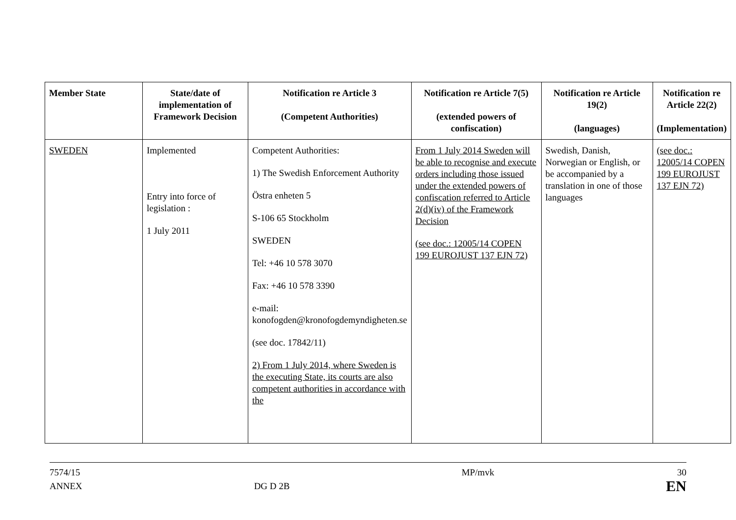| Member State | State/date of implementation of Framework Decision | Notification re Article 3 (Competent Authorities) | Notification re Article 7(5) (extended powers of confiscation) | Notification re Article 19(2) (languages) | Notification re Article 22(2) (Implementation) |
| --- | --- | --- | --- | --- | --- |
| SWEDEN | Implemented Entry into force of legislation : 1 July 2011 | Competent Authorities: 1) The Swedish Enforcement Authority Östra enheten 5 S-106 65 Stockholm SWEDEN Tel: +46 10 578 3070 Fax: +46 10 578 3390 e-mail: konofogden@kronofogdemyndigheten.se (see doc. 17842/11) 2) From 1 July 2014, where Sweden is the executing State, its courts are also competent authorities in accordance with the | From 1 July 2014 Sweden will be able to recognise and execute orders including those issued under the extended powers of confiscation referred to Article 2(d)(iv) of the Framework Decision (see doc.: 12005/14 COPEN 199 EUROJUST 137 EJN 72) | Swedish, Danish, Norwegian or English, or be accompanied by a translation in one of those languages | (see doc.: 12005/14 COPEN 199 EUROJUST 137 EJN 72) |
7574/15
ANNEX
DG D 2B MP/mvk
30
EN